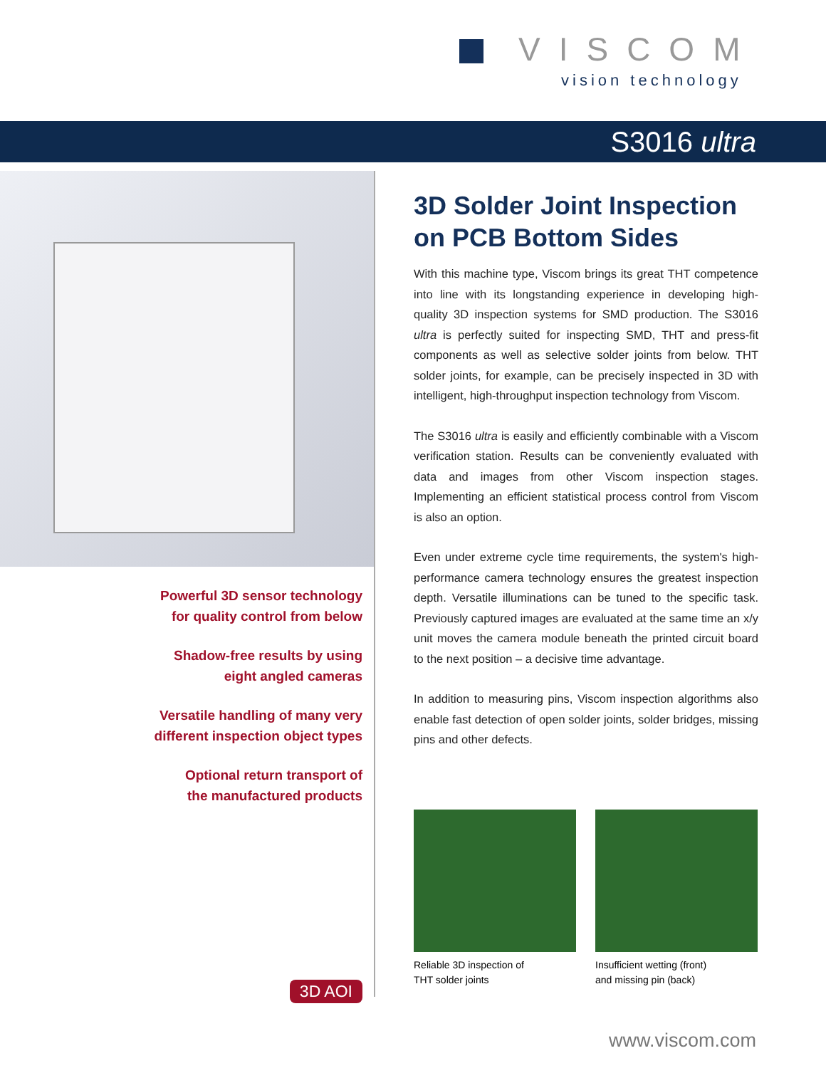VISCOM
vision technology
S3016 ultra
Powerful 3D sensor technology
for quality control from below
Shadow-free results by using
eight angled cameras
Versatile handling of many very
different inspection object types
Optional return transport of
the manufactured products
3D AOI
3D Solder Joint Inspection on PCB Bottom Sides
With this machine type, Viscom brings its great THT competence into line with its longstanding experience in developing high-quality 3D inspection systems for SMD production. The S3016 ultra is perfectly suited for inspecting SMD, THT and press-fit components as well as selective solder joints from below. THT solder joints, for example, can be precisely inspected in 3D with intelligent, high-throughput inspection technology from Viscom.
The S3016 ultra is easily and efficiently combinable with a Viscom verification station. Results can be conveniently evaluated with data and images from other Viscom inspection stages. Implementing an efficient statistical process control from Viscom is also an option.
Even under extreme cycle time requirements, the system's high-performance camera technology ensures the greatest inspection depth. Versatile illuminations can be tuned to the specific task. Previously captured images are evaluated at the same time an x/y unit moves the camera module beneath the printed circuit board to the next position – a decisive time advantage.
In addition to measuring pins, Viscom inspection algorithms also enable fast detection of open solder joints, solder bridges, missing pins and other defects.
Reliable 3D inspection of
THT solder joints
Insufficient wetting (front)
and missing pin (back)
www.viscom.com